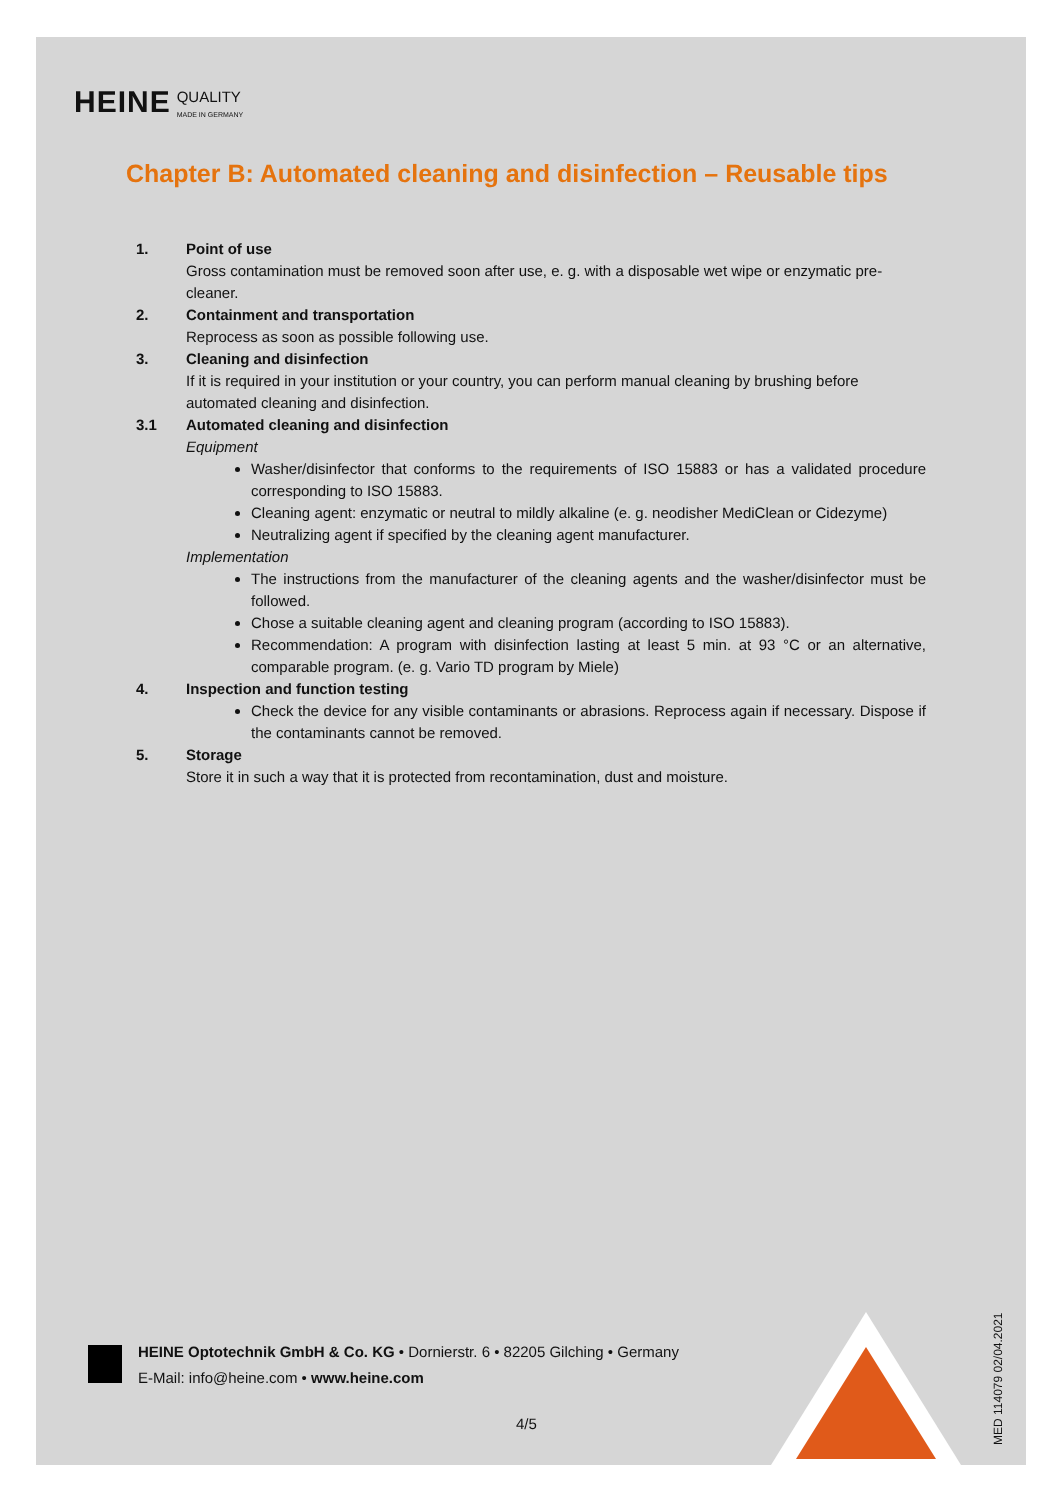HEINE QUALITY
MADE IN GERMANY
Chapter B: Automated cleaning and disinfection – Reusable tips
1. Point of use
Gross contamination must be removed soon after use, e. g. with a disposable wet wipe or enzymatic pre-cleaner.
2. Containment and transportation
Reprocess as soon as possible following use.
3. Cleaning and disinfection
If it is required in your institution or your country, you can perform manual cleaning by brushing before automated cleaning and disinfection.
3.1 Automated cleaning and disinfection
Equipment
Washer/disinfector that conforms to the requirements of ISO 15883 or has a validated procedure corresponding to ISO 15883.
Cleaning agent: enzymatic or neutral to mildly alkaline (e. g. neodisher MediClean or Cidezyme)
Neutralizing agent if specified by the cleaning agent manufacturer.
Implementation
The instructions from the manufacturer of the cleaning agents and the washer/disinfector must be followed.
Chose a suitable cleaning agent and cleaning program (according to ISO 15883).
Recommendation: A program with disinfection lasting at least 5 min. at 93 °C or an alternative, comparable program. (e. g. Vario TD program by Miele)
4. Inspection and function testing
Check the device for any visible contaminants or abrasions. Reprocess again if necessary. Dispose if the contaminants cannot be removed.
5. Storage
Store it in such a way that it is protected from recontamination, dust and moisture.
HEINE Optotechnik GmbH & Co. KG • Dornierstr. 6 • 82205 Gilching • Germany
E-Mail: info@heine.com • www.heine.com
4/5
MED 114079 02/04.2021